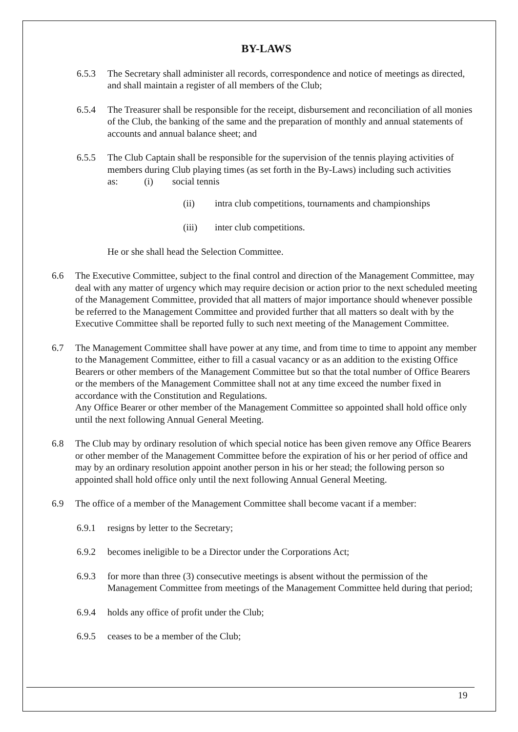BY-LAWS
6.5.3 The Secretary shall administer all records, correspondence and notice of meetings as directed, and shall maintain a register of all members of the Club;
6.5.4 The Treasurer shall be responsible for the receipt, disbursement and reconciliation of all monies of the Club, the banking of the same and the preparation of monthly and annual statements of accounts and annual balance sheet; and
6.5.5 The Club Captain shall be responsible for the supervision of the tennis playing activities of members during Club playing times (as set forth in the By-Laws) including such activities as: (i) social tennis
(ii) intra club competitions, tournaments and championships
(iii) inter club competitions.
He or she shall head the Selection Committee.
6.6 The Executive Committee, subject to the final control and direction of the Management Committee, may deal with any matter of urgency which may require decision or action prior to the next scheduled meeting of the Management Committee, provided that all matters of major importance should whenever possible be referred to the Management Committee and provided further that all matters so dealt with by the Executive Committee shall be reported fully to such next meeting of the Management Committee.
6.7 The Management Committee shall have power at any time, and from time to time to appoint any member to the Management Committee, either to fill a casual vacancy or as an addition to the existing Office Bearers or other members of the Management Committee but so that the total number of Office Bearers or the members of the Management Committee shall not at any time exceed the number fixed in accordance with the Constitution and Regulations.
Any Office Bearer or other member of the Management Committee so appointed shall hold office only until the next following Annual General Meeting.
6.8 The Club may by ordinary resolution of which special notice has been given remove any Office Bearers or other member of the Management Committee before the expiration of his or her period of office and may by an ordinary resolution appoint another person in his or her stead; the following person so appointed shall hold office only until the next following Annual General Meeting.
6.9 The office of a member of the Management Committee shall become vacant if a member:
6.9.1 resigns by letter to the Secretary;
6.9.2 becomes ineligible to be a Director under the Corporations Act;
6.9.3 for more than three (3) consecutive meetings is absent without the permission of the Management Committee from meetings of the Management Committee held during that period;
6.9.4 holds any office of profit under the Club;
6.9.5 ceases to be a member of the Club;
19